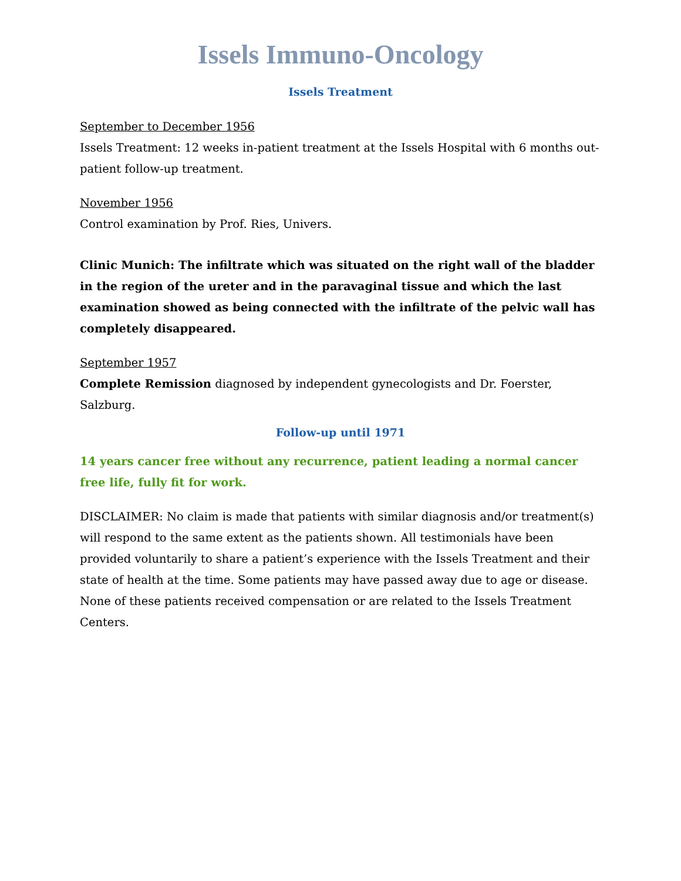Issels Immuno-Oncology
Issels Treatment
September to December 1956
Issels Treatment: 12 weeks in-patient treatment at the Issels Hospital with 6 months out-patient follow-up treatment.
November 1956
Control examination by Prof. Ries, Univers.
Clinic Munich: The infiltrate which was situated on the right wall of the bladder in the region of the ureter and in the paravaginal tissue and which the last examination showed as being connected with the infiltrate of the pelvic wall has completely disappeared.
September 1957
Complete Remission diagnosed by independent gynecologists and Dr. Foerster, Salzburg.
Follow-up until 1971
14 years cancer free without any recurrence, patient leading a normal cancer free life, fully fit for work.
DISCLAIMER: No claim is made that patients with similar diagnosis and/or treatment(s) will respond to the same extent as the patients shown. All testimonials have been provided voluntarily to share a patient’s experience with the Issels Treatment and their state of health at the time. Some patients may have passed away due to age or disease. None of these patients received compensation or are related to the Issels Treatment Centers.